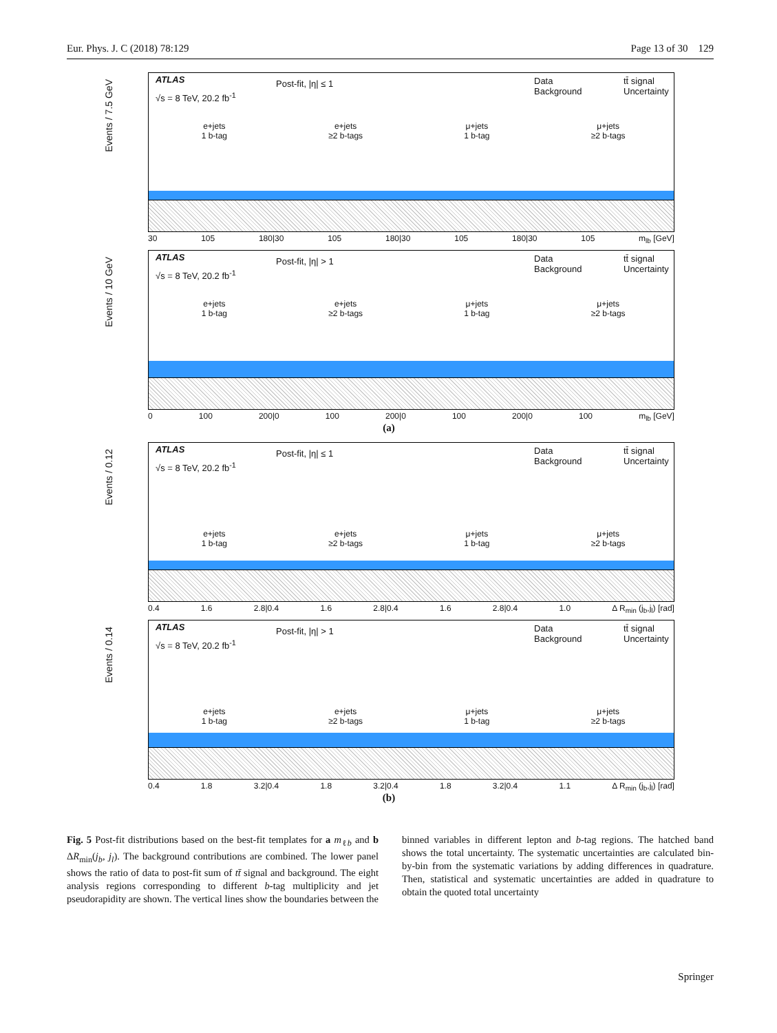Eur. Phys. J. C (2018) 78:129 Page 13 of 30 129
Events / 7.5 GeV
ATLAS
√s = 8 TeV, 20.2 fb<sup>-1</sup>
Post-fit, |η| ≤ 1 Data
Background
tt̄ signal
Uncertainty
e+jets
1 b-tag
e+jets
≥2 b-tags
μ+jets
1 b-tag
μ+jets
≥2 b-tags
30 105 180|30 105 180|30 105 180|30 105 m<sub>lb</sub> [GeV]
Events / 10 GeV
ATLAS
√s = 8 TeV, 20.2 fb<sup>-1</sup>
Post-fit, |η| > 1 Data
Background
tt̄ signal
Uncertainty
e+jets
1 b-tag
e+jets
≥2 b-tags
μ+jets
1 b-tag
μ+jets
≥2 b-tags
0 100 200|0 100 200|0 100 200|0 100 m<sub>lb</sub> [GeV]
(a)
Events / 0.12
ATLAS
√s = 8 TeV, 20.2 fb<sup>-1</sup>
Post-fit, |η| ≤ 1 Data
Background
tt̄ signal
Uncertainty
e+jets
1 b-tag
e+jets
≥2 b-tags
μ+jets
1 b-tag
μ+jets
≥2 b-tags
0.4 1.6 2.8|0.4 1.6 2.8|0.4 1.6 2.8|0.4 1.0 Δ R<sub>min</sub> (j<sub>b</sub>,j<sub>l</sub>) [rad]
Events / 0.14
ATLAS
√s = 8 TeV, 20.2 fb<sup>-1</sup>
Post-fit, |η| > 1 Data
Background
tt̄ signal
Uncertainty
e+jets
1 b-tag
e+jets
≥2 b-tags
μ+jets
1 b-tag
μ+jets
≥2 b-tags
0.4 1.8 3.2|0.4 1.8 3.2|0.4 1.8 3.2|0.4 1.1 Δ R<sub>min</sub> (j<sub>b</sub>,j<sub>l</sub>) [rad]
(b)
Fig. 5 Post-fit distributions based on the best-fit templates for a m<sub>ℓb</sub> and b ΔR<sub>min</sub>(j<sub>b</sub>, j<sub>l</sub>). The background contributions are combined. The lower panel shows the ratio of data to post-fit sum of tt̄ signal and background. The eight analysis regions corresponding to different b-tag multiplicity and jet pseudorapidity are shown. The vertical lines show the boundaries between the binned variables in different lepton and b-tag regions. The hatched band shows the total uncertainty. The systematic uncertainties are calculated bin-by-bin from the systematic variations by adding differences in quadrature. Then, statistical and systematic uncertainties are added in quadrature to obtain the quoted total uncertainty
Springer